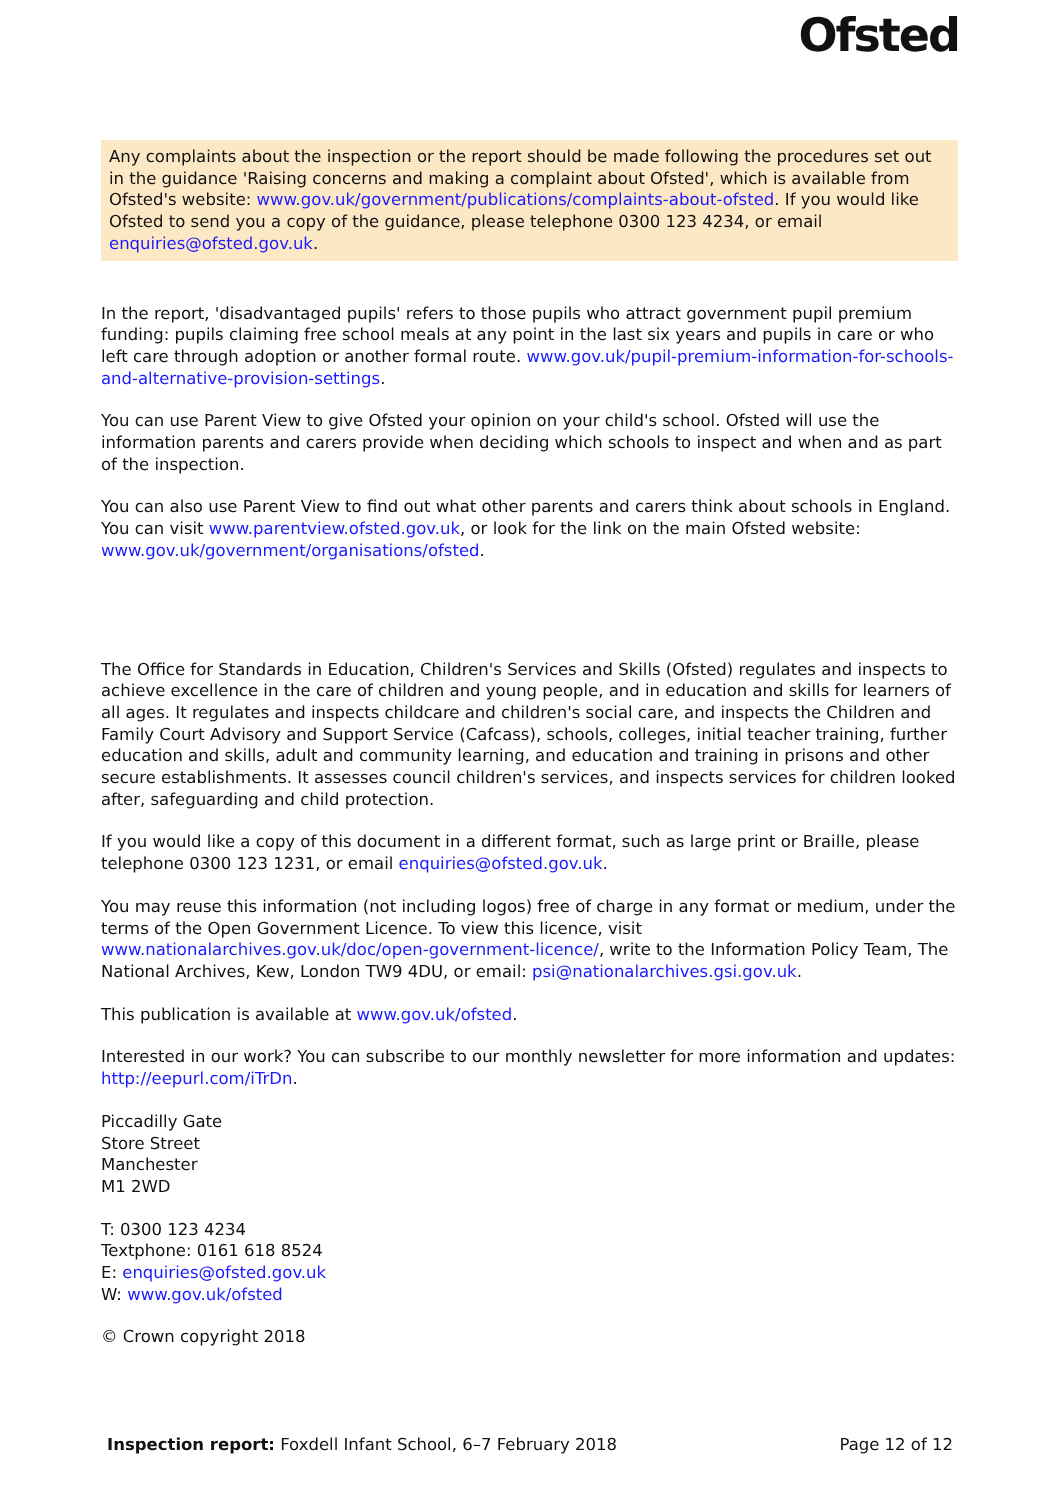Ofsted
Any complaints about the inspection or the report should be made following the procedures set out in the guidance 'Raising concerns and making a complaint about Ofsted', which is available from Ofsted's website: www.gov.uk/government/publications/complaints-about-ofsted. If you would like Ofsted to send you a copy of the guidance, please telephone 0300 123 4234, or email enquiries@ofsted.gov.uk.
In the report, 'disadvantaged pupils' refers to those pupils who attract government pupil premium funding: pupils claiming free school meals at any point in the last six years and pupils in care or who left care through adoption or another formal route. www.gov.uk/pupil-premium-information-for-schools-and-alternative-provision-settings.
You can use Parent View to give Ofsted your opinion on your child's school. Ofsted will use the information parents and carers provide when deciding which schools to inspect and when and as part of the inspection.
You can also use Parent View to find out what other parents and carers think about schools in England. You can visit www.parentview.ofsted.gov.uk, or look for the link on the main Ofsted website: www.gov.uk/government/organisations/ofsted.
The Office for Standards in Education, Children's Services and Skills (Ofsted) regulates and inspects to achieve excellence in the care of children and young people, and in education and skills for learners of all ages. It regulates and inspects childcare and children's social care, and inspects the Children and Family Court Advisory and Support Service (Cafcass), schools, colleges, initial teacher training, further education and skills, adult and community learning, and education and training in prisons and other secure establishments. It assesses council children's services, and inspects services for children looked after, safeguarding and child protection.
If you would like a copy of this document in a different format, such as large print or Braille, please telephone 0300 123 1231, or email enquiries@ofsted.gov.uk.
You may reuse this information (not including logos) free of charge in any format or medium, under the terms of the Open Government Licence. To view this licence, visit www.nationalarchives.gov.uk/doc/open-government-licence/, write to the Information Policy Team, The National Archives, Kew, London TW9 4DU, or email: psi@nationalarchives.gsi.gov.uk.
This publication is available at www.gov.uk/ofsted.
Interested in our work? You can subscribe to our monthly newsletter for more information and updates: http://eepurl.com/iTrDn.
Piccadilly Gate
Store Street
Manchester
M1 2WD
T: 0300 123 4234
Textphone: 0161 618 8524
E: enquiries@ofsted.gov.uk
W: www.gov.uk/ofsted
© Crown copyright 2018
Inspection report: Foxdell Infant School, 6–7 February 2018 Page 12 of 12